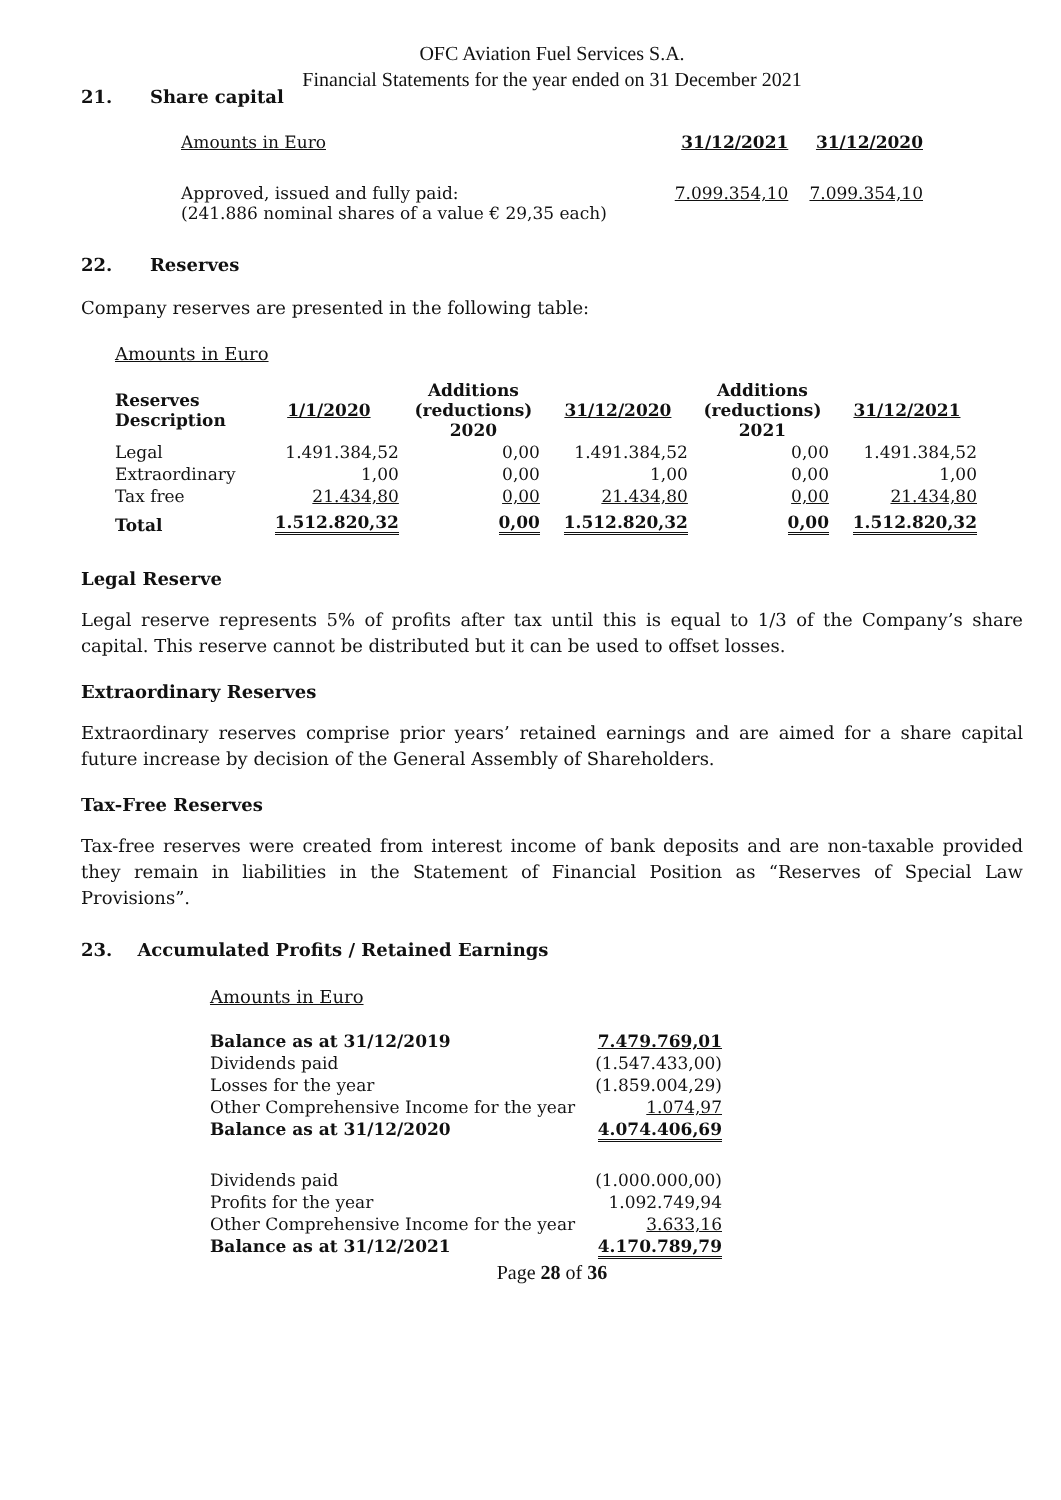OFC Aviation Fuel Services S.A.
Financial Statements for the year ended on 31 December 2021
21. Share capital
| Amounts in Euro | 31/12/2021 | 31/12/2020 |
| Approved, issued and fully paid: (241.886 nominal shares of a value € 29,35 each) | 7.099.354,10 | 7.099.354,10 |
22. Reserves
Company reserves are presented in the following table:
Amounts in Euro
| Reserves Description | 1/1/2020 | Additions (reductions) 2020 | 31/12/2020 | Additions (reductions) 2021 | 31/12/2021 |
| --- | --- | --- | --- | --- | --- |
| Legal | 1.491.384,52 | 0,00 | 1.491.384,52 | 0,00 | 1.491.384,52 |
| Extraordinary | 1,00 | 0,00 | 1,00 | 0,00 | 1,00 |
| Tax free | 21.434,80 | 0,00 | 21.434,80 | 0,00 | 21.434,80 |
| Total | 1.512.820,32 | 0,00 | 1.512.820,32 | 0,00 | 1.512.820,32 |
Legal Reserve
Legal reserve represents 5% of profits after tax until this is equal to 1/3 of the Company’s share capital. This reserve cannot be distributed but it can be used to offset losses.
Extraordinary Reserves
Extraordinary reserves comprise prior years’ retained earnings and are aimed for a share capital future increase by decision of the General Assembly of Shareholders.
Tax-Free Reserves
Tax-free reserves were created from interest income of bank deposits and are non-taxable provided they remain in liabilities in the Statement of Financial Position as “Reserves of Special Law Provisions”.
23. Accumulated Profits / Retained Earnings
Amounts in Euro
| Balance as at 31/12/2019 | 7.479.769,01 |
| --- | --- |
| Dividends paid | (1.547.433,00) |
| Losses for the year | (1.859.004,29) |
| Other Comprehensive Income for the year | 1.074,97 |
| Balance as at 31/12/2020 | 4.074.406,69 |
| Dividends paid | (1.000.000,00) |
| Profits for the year | 1.092.749,94 |
| Other Comprehensive Income for the year | 3.633,16 |
| Balance as at 31/12/2021 | 4.170.789,79 |
Page 28 of 36